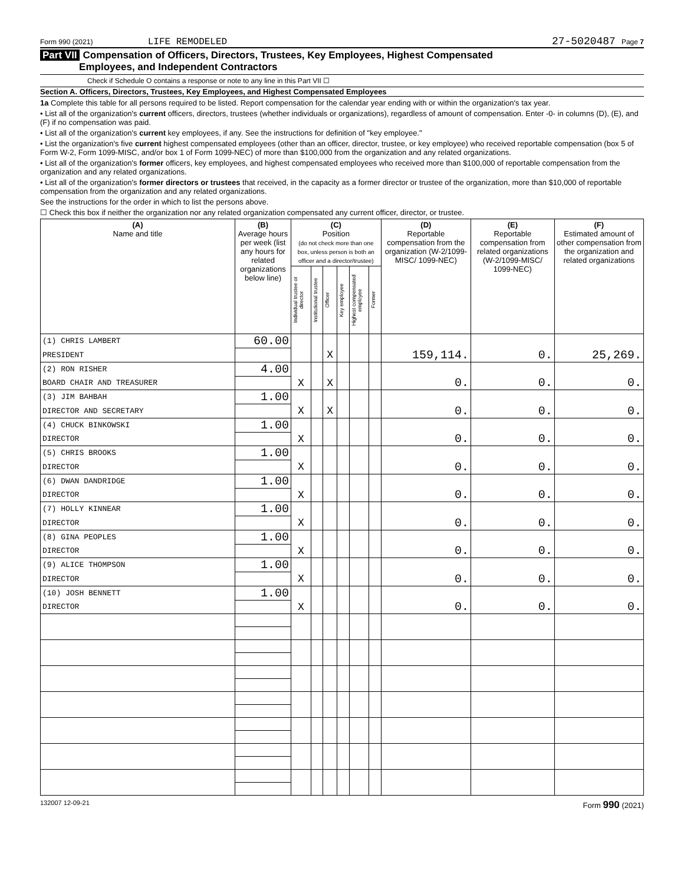Form 990 (2021) LIFE REMODELED 27-5020487 Page 7
Part VII Compensation of Officers, Directors, Trustees, Key Employees, Highest Compensated
Employees, and Independent Contractors
Check if Schedule O contains a response or note to any line in this Part VII ☐
Section A. Officers, Directors, Trustees, Key Employees, and Highest Compensated Employees
1a Complete this table for all persons required to be listed. Report compensation for the calendar year ending with or within the organization's tax year.
• List all of the organization's current officers, directors, trustees (whether individuals or organizations), regardless of amount of compensation. Enter -0- in columns (D), (E), and (F) if no compensation was paid.
• List all of the organization's current key employees, if any. See the instructions for definition of "key employee."
• List the organization's five current highest compensated employees (other than an officer, director, trustee, or key employee) who received reportable compensation (box 5 of Form W-2, Form 1099-MISC, and/or box 1 of Form 1099-NEC) of more than $100,000 from the organization and any related organizations.
• List all of the organization's former officers, key employees, and highest compensated employees who received more than $100,000 of reportable compensation from the organization and any related organizations.
• List all of the organization's former directors or trustees that received, in the capacity as a former director or trustee of the organization, more than $10,000 of reportable compensation from the organization and any related organizations.
See the instructions for the order in which to list the persons above.
☐ Check this box if neither the organization nor any related organization compensated any current officer, director, or trustee.
| (A) Name and title | (B) Average hours per week (list any hours for related organizations below line) | (C) Position (do not check more than one box, unless person is both an officer and a director/trustee) | | | | | | (D) Reportable compensation from the organization (W-2/1099-MISC/ 1099-NEC) | (E) Reportable compensation from related organizations (W-2/1099-MISC/ 1099-NEC) | (F) Estimated amount of other compensation from the organization and related organizations |
| --- | --- | --- | --- | --- | --- | --- | --- | --- | --- | --- |
| | | Individual trustee or director | Institutional trustee | Officer | Key employee | Highest compensated employee | Former | | | |
| (1) CHRIS LAMBERT | 60.00 | | | | | | | | | |
| PRESIDENT | | | | X | | | | 159,114. | 0. | 25,269. |
| (2) RON RISHER | 4.00 | | | | | | | | | |
| BOARD CHAIR AND TREASURER | | X | | X | | | | 0. | 0. | 0. |
| (3) JIM BAHBAH | 1.00 | | | | | | | | | |
| DIRECTOR AND SECRETARY | | X | | X | | | | 0. | 0. | 0. |
| (4) CHUCK BINKOWSKI | 1.00 | | | | | | | | | |
| DIRECTOR | | X | | | | | | 0. | 0. | 0. |
| (5) CHRIS BROOKS | 1.00 | | | | | | | | | |
| DIRECTOR | | X | | | | | | 0. | 0. | 0. |
| (6) DWAN DANDRIDGE | 1.00 | | | | | | | | | |
| DIRECTOR | | X | | | | | | 0. | 0. | 0. |
| (7) HOLLY KINNEAR | 1.00 | | | | | | | | | |
| DIRECTOR | | X | | | | | | 0. | 0. | 0. |
| (8) GINA PEOPLES | 1.00 | | | | | | | | | |
| DIRECTOR | | X | | | | | | 0. | 0. | 0. |
| (9) ALICE THOMPSON | 1.00 | | | | | | | | | |
| DIRECTOR | | X | | | | | | 0. | 0. | 0. |
| (10) JOSH BENNETT | 1.00 | | | | | | | | | |
| DIRECTOR | | X | | | | | | 0. | 0. | 0. |
132007 12-09-21 Form 990 (2021)